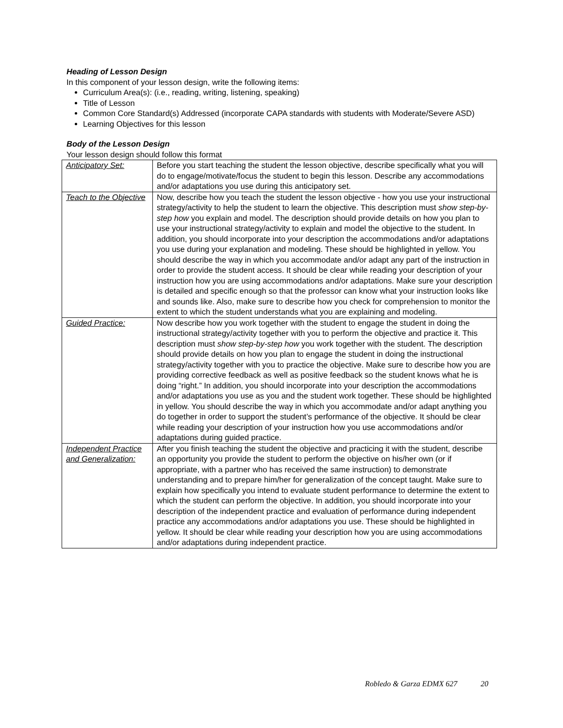Heading of Lesson Design
In this component of your lesson design, write the following items:
Curriculum Area(s): (i.e., reading, writing, listening, speaking)
Title of Lesson
Common Core Standard(s) Addressed (incorporate CAPA standards with students with Moderate/Severe ASD)
Learning Objectives for this lesson
Body of the Lesson Design
Your lesson design should follow this format
| Anticipatory Set: | Before you start teaching the student the lesson objective, describe specifically what you will do to engage/motivate/focus the student to begin this lesson. Describe any accommodations and/or adaptations you use during this anticipatory set. |
| Teach to the Objective | Now, describe how you teach the student the lesson objective - how you use your instructional strategy/activity to help the student to learn the objective. This description must show step-by-step how you explain and model. The description should provide details on how you plan to use your instructional strategy/activity to explain and model the objective to the student. In addition, you should incorporate into your description the accommodations and/or adaptations you use during your explanation and modeling. These should be highlighted in yellow. You should describe the way in which you accommodate and/or adapt any part of the instruction in order to provide the student access. It should be clear while reading your description of your instruction how you are using accommodations and/or adaptations. Make sure your description is detailed and specific enough so that the professor can know what your instruction looks like and sounds like. Also, make sure to describe how you check for comprehension to monitor the extent to which the student understands what you are explaining and modeling. |
| Guided Practice: | Now describe how you work together with the student to engage the student in doing the instructional strategy/activity together with you to perform the objective and practice it. This description must show step-by-step how you work together with the student. The description should provide details on how you plan to engage the student in doing the instructional strategy/activity together with you to practice the objective. Make sure to describe how you are providing corrective feedback as well as positive feedback so the student knows what he is doing “right.” In addition, you should incorporate into your description the accommodations and/or adaptations you use as you and the student work together. These should be highlighted in yellow. You should describe the way in which you accommodate and/or adapt anything you do together in order to support the student’s performance of the objective. It should be clear while reading your description of your instruction how you use accommodations and/or adaptations during guided practice. |
| Independent Practice and Generalization: | After you finish teaching the student the objective and practicing it with the student, describe an opportunity you provide the student to perform the objective on his/her own (or if appropriate, with a partner who has received the same instruction) to demonstrate understanding and to prepare him/her for generalization of the concept taught. Make sure to explain how specifically you intend to evaluate student performance to determine the extent to which the student can perform the objective. In addition, you should incorporate into your description of the independent practice and evaluation of performance during independent practice any accommodations and/or adaptations you use. These should be highlighted in yellow. It should be clear while reading your description how you are using accommodations and/or adaptations during independent practice. |
Robledo & Garza EDMX 627 20